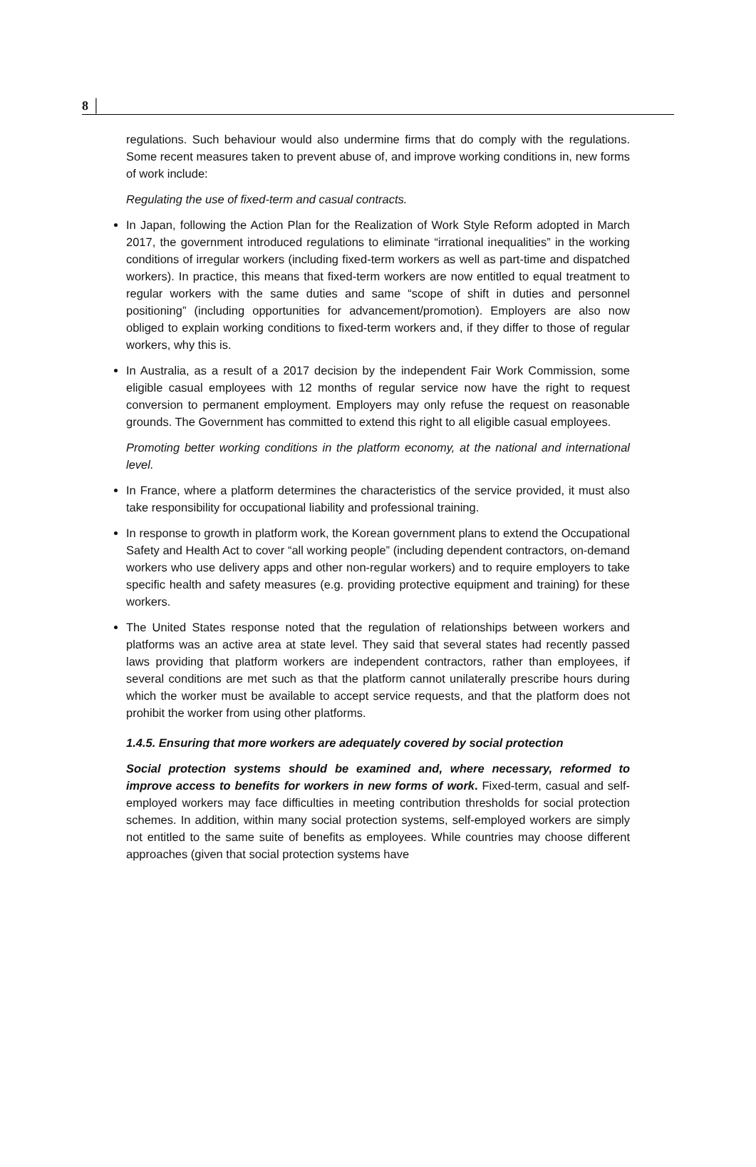8 │
regulations. Such behaviour would also undermine firms that do comply with the regulations. Some recent measures taken to prevent abuse of, and improve working conditions in, new forms of work include:
Regulating the use of fixed-term and casual contracts.
In Japan, following the Action Plan for the Realization of Work Style Reform adopted in March 2017, the government introduced regulations to eliminate “irrational inequalities” in the working conditions of irregular workers (including fixed-term workers as well as part-time and dispatched workers). In practice, this means that fixed-term workers are now entitled to equal treatment to regular workers with the same duties and same “scope of shift in duties and personnel positioning” (including opportunities for advancement/promotion). Employers are also now obliged to explain working conditions to fixed-term workers and, if they differ to those of regular workers, why this is.
In Australia, as a result of a 2017 decision by the independent Fair Work Commission, some eligible casual employees with 12 months of regular service now have the right to request conversion to permanent employment. Employers may only refuse the request on reasonable grounds. The Government has committed to extend this right to all eligible casual employees.
Promoting better working conditions in the platform economy, at the national and international level.
In France, where a platform determines the characteristics of the service provided, it must also take responsibility for occupational liability and professional training.
In response to growth in platform work, the Korean government plans to extend the Occupational Safety and Health Act to cover “all working people” (including dependent contractors, on-demand workers who use delivery apps and other non-regular workers) and to require employers to take specific health and safety measures (e.g. providing protective equipment and training) for these workers.
The United States response noted that the regulation of relationships between workers and platforms was an active area at state level. They said that several states had recently passed laws providing that platform workers are independent contractors, rather than employees, if several conditions are met such as that the platform cannot unilaterally prescribe hours during which the worker must be available to accept service requests, and that the platform does not prohibit the worker from using other platforms.
1.4.5. Ensuring that more workers are adequately covered by social protection
Social protection systems should be examined and, where necessary, reformed to improve access to benefits for workers in new forms of work. Fixed-term, casual and self-employed workers may face difficulties in meeting contribution thresholds for social protection schemes. In addition, within many social protection systems, self-employed workers are simply not entitled to the same suite of benefits as employees. While countries may choose different approaches (given that social protection systems have